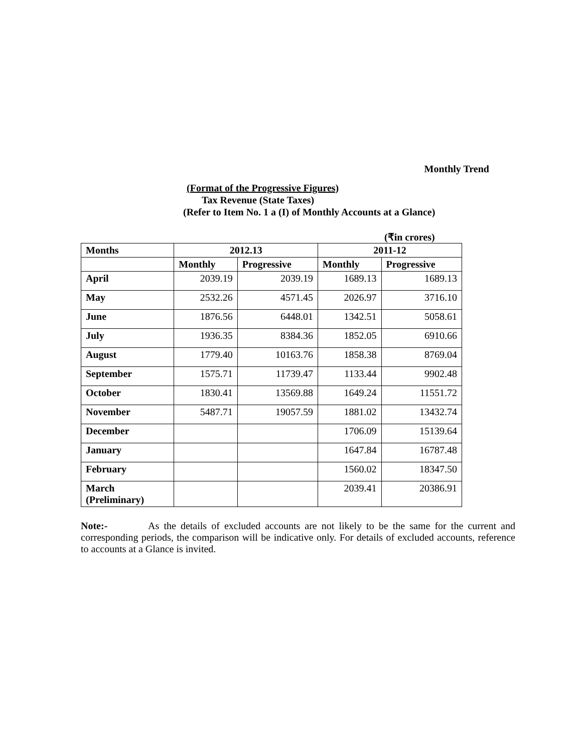Monthly Trend
(Format of the Progressive Figures)
Tax Revenue (State Taxes)
(Refer to Item No. 1 a (I) of Monthly Accounts at a Glance)
(₹in crores)
| Months | 2012.13 | | 2011-12 | |
| --- | --- | --- | --- | --- |
| | Monthly | Progressive | Monthly | Progressive |
| April | 2039.19 | 2039.19 | 1689.13 | 1689.13 |
| May | 2532.26 | 4571.45 | 2026.97 | 3716.10 |
| June | 1876.56 | 6448.01 | 1342.51 | 5058.61 |
| July | 1936.35 | 8384.36 | 1852.05 | 6910.66 |
| August | 1779.40 | 10163.76 | 1858.38 | 8769.04 |
| September | 1575.71 | 11739.47 | 1133.44 | 9902.48 |
| October | 1830.41 | 13569.88 | 1649.24 | 11551.72 |
| November | 5487.71 | 19057.59 | 1881.02 | 13432.74 |
| December | | | 1706.09 | 15139.64 |
| January | | | 1647.84 | 16787.48 |
| February | | | 1560.02 | 18347.50 |
| March (Preliminary) | | | 2039.41 | 20386.91 |
Note:- As the details of excluded accounts are not likely to be the same for the current and corresponding periods, the comparison will be indicative only. For details of excluded accounts, reference to accounts at a Glance is invited.